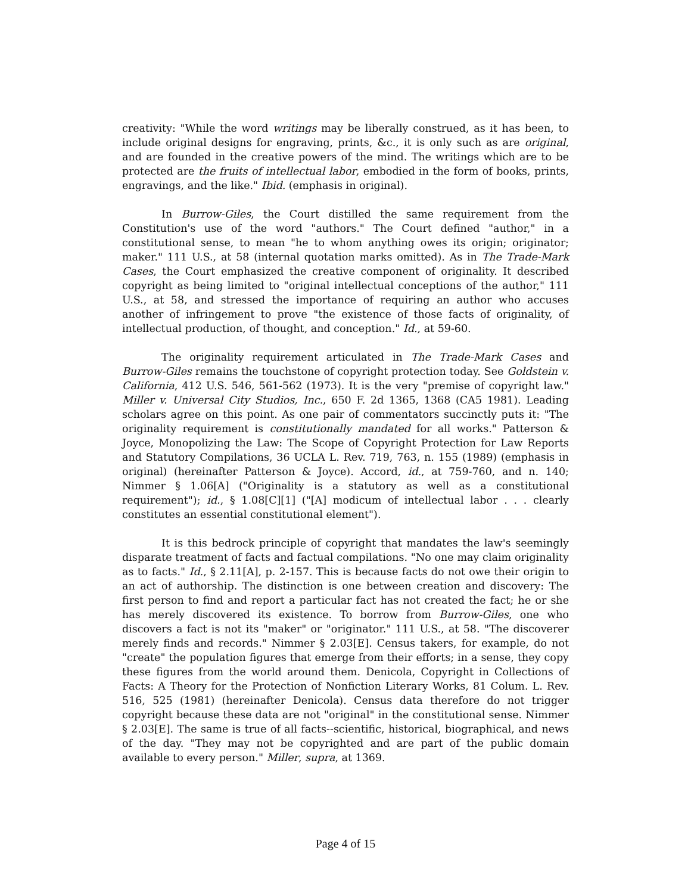creativity: "While the word writings may be liberally construed, as it has been, to include original designs for engraving, prints, &c., it is only such as are original, and are founded in the creative powers of the mind. The writings which are to be protected are the fruits of intellectual labor, embodied in the form of books, prints, engravings, and the like." Ibid. (emphasis in original).
In Burrow-Giles, the Court distilled the same requirement from the Constitution's use of the word "authors." The Court defined "author," in a constitutional sense, to mean "he to whom anything owes its origin; originator; maker." 111 U.S., at 58 (internal quotation marks omitted). As in The Trade-Mark Cases, the Court emphasized the creative component of originality. It described copyright as being limited to "original intellectual conceptions of the author," 111 U.S., at 58, and stressed the importance of requiring an author who accuses another of infringement to prove "the existence of those facts of originality, of intellectual production, of thought, and conception." Id., at 59-60.
The originality requirement articulated in The Trade-Mark Cases and Burrow-Giles remains the touchstone of copyright protection today. See Goldstein v. California, 412 U.S. 546, 561-562 (1973). It is the very "premise of copyright law." Miller v. Universal City Studios, Inc., 650 F. 2d 1365, 1368 (CA5 1981). Leading scholars agree on this point. As one pair of commentators succinctly puts it: "The originality requirement is constitutionally mandated for all works." Patterson & Joyce, Monopolizing the Law: The Scope of Copyright Protection for Law Reports and Statutory Compilations, 36 UCLA L. Rev. 719, 763, n. 155 (1989) (emphasis in original) (hereinafter Patterson & Joyce). Accord, id., at 759-760, and n. 140; Nimmer § 1.06[A] ("Originality is a statutory as well as a constitutional requirement"); id., § 1.08[C][1] ("[A] modicum of intellectual labor . . . clearly constitutes an essential constitutional element").
It is this bedrock principle of copyright that mandates the law's seemingly disparate treatment of facts and factual compilations. "No one may claim originality as to facts." Id., § 2.11[A], p. 2-157. This is because facts do not owe their origin to an act of authorship. The distinction is one between creation and discovery: The first person to find and report a particular fact has not created the fact; he or she has merely discovered its existence. To borrow from Burrow-Giles, one who discovers a fact is not its "maker" or "originator." 111 U.S., at 58. "The discoverer merely finds and records." Nimmer § 2.03[E]. Census takers, for example, do not "create" the population figures that emerge from their efforts; in a sense, they copy these figures from the world around them. Denicola, Copyright in Collections of Facts: A Theory for the Protection of Nonfiction Literary Works, 81 Colum. L. Rev. 516, 525 (1981) (hereinafter Denicola). Census data therefore do not trigger copyright because these data are not "original" in the constitutional sense. Nimmer § 2.03[E]. The same is true of all facts--scientific, historical, biographical, and news of the day. "They may not be copyrighted and are part of the public domain available to every person." Miller, supra, at 1369.
Page 4 of 15